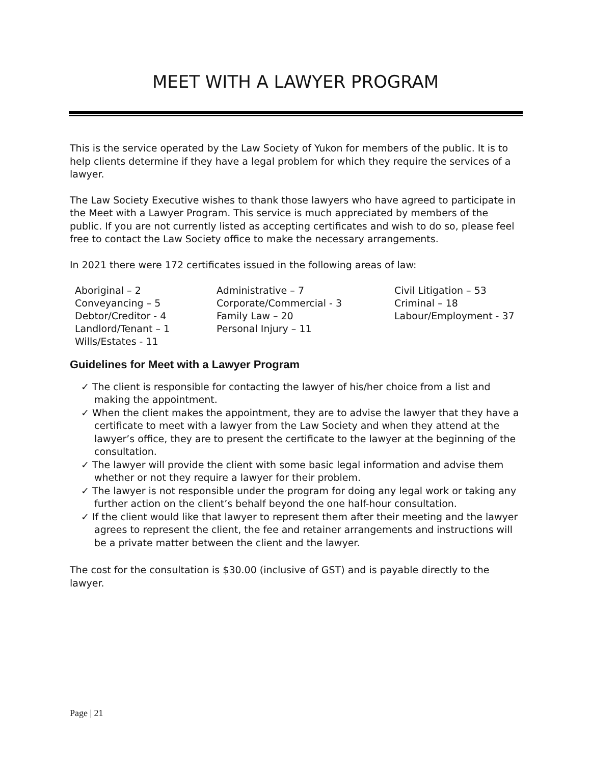MEET WITH A LAWYER PROGRAM
This is the service operated by the Law Society of Yukon for members of the public. It is to help clients determine if they have a legal problem for which they require the services of a lawyer.
The Law Society Executive wishes to thank those lawyers who have agreed to participate in the Meet with a Lawyer Program. This service is much appreciated by members of the public. If you are not currently listed as accepting certificates and wish to do so, please feel free to contact the Law Society office to make the necessary arrangements.
In 2021 there were 172 certificates issued in the following areas of law:
| Aboriginal – 2 | Administrative – 7 | Civil Litigation – 53 |
| Conveyancing – 5 | Corporate/Commercial - 3 | Criminal – 18 |
| Debtor/Creditor - 4 | Family Law – 20 | Labour/Employment - 37 |
| Landlord/Tenant – 1 | Personal Injury – 11 | |
| Wills/Estates - 11 | | |
Guidelines for Meet with a Lawyer Program
✓ The client is responsible for contacting the lawyer of his/her choice from a list and making the appointment.
✓ When the client makes the appointment, they are to advise the lawyer that they have a certificate to meet with a lawyer from the Law Society and when they attend at the lawyer’s office, they are to present the certificate to the lawyer at the beginning of the consultation.
✓ The lawyer will provide the client with some basic legal information and advise them whether or not they require a lawyer for their problem.
✓ The lawyer is not responsible under the program for doing any legal work or taking any further action on the client’s behalf beyond the one half-hour consultation.
✓ If the client would like that lawyer to represent them after their meeting and the lawyer agrees to represent the client, the fee and retainer arrangements and instructions will be a private matter between the client and the lawyer.
The cost for the consultation is $30.00 (inclusive of GST) and is payable directly to the lawyer.
Page | 21